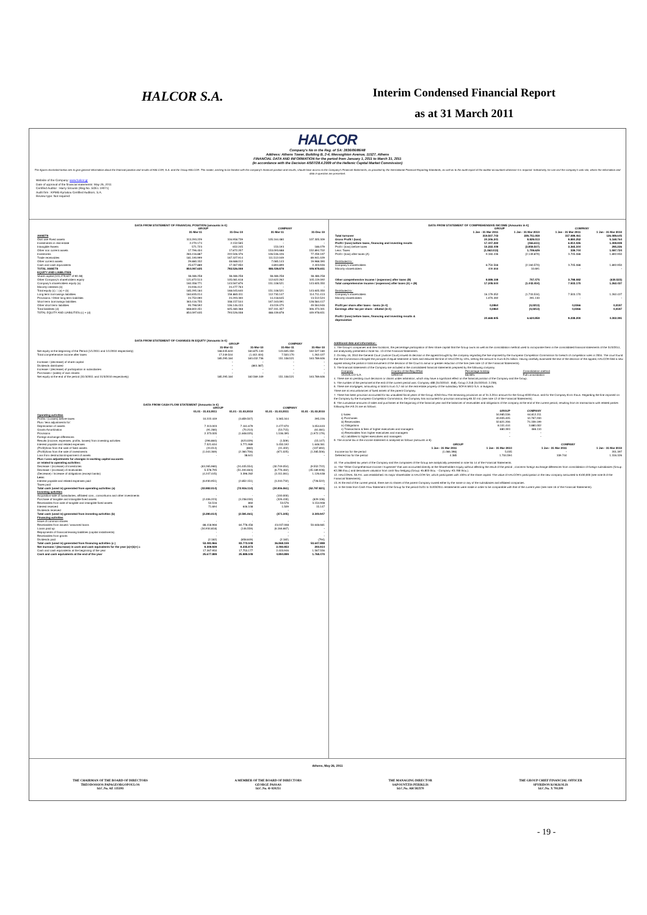HALCOR S.A.
Interim Condensed Financial Report
as at 31 March 2011
HALCOR
Company's No in the Reg. of SA: 2836/06/86/48
Address: Athens Tower, Building B, 2-4, Messoghion Avenue, 11527, Athens
FINANCIAL DATA AND INFORMATION for the period from January 1, 2011 to March 31, 2011
(In accordance with the Decision 4/507/28.4.2009 of the Hellenic Capital Market Commission)
The figures illustrated below aim to give general information about the financial position and results of HALCOR, S.A. and the Group HALCOR. The reader, wishing to be familiar with the company's financial position and results, should have access to the Company's Financial Statements, as provided by the International Financial Reporting Standards, as well as to the audit report of the auditor-accountant whenever it is required. Indicatively, he can visit the company's web site, where the information and data in question are presented.
Website of the Company: www.halcor.gr
Date of approval of the financial statements: May 26, 2011
Certified Auditor : Harry Sirounis (Reg.No. SOEL 19071)
Audit firm : KPMG Kyriakou Certified Auditors, S.A.
Review type: Not required
DATA FROM STATEMENT OF FINANCIAL POSITION (amounts in €)
| | GROUP | | COMPANY | |
| --- | --- | --- | --- | --- |
| | 31-Mar-11 | 31-Dec-10 | 31-Mar-11 | 31-Dec-10 |
| ASSETS | | | | |
| Own use Fixed assets | 313.293.229 | 316.958.739 | 105.164.480 | 107.305.309 |
| Investments in real estate | 2.270.174 | 2.152.565 | - | - |
| Intangible Assets | 571.723 | 652.245 | 153.193 | 186.079 |
| Other non current assets | 17.796.404 | 17.872.207 | 153.093.688 | 152.894.702 |
| Inventories | 283.416.887 | 222.506.376 | 106.536.426 | 77.259.197 |
| Trade receivables | 181.190.999 | 167.327.914 | 111.512.049 | 89.941.029 |
| Other current assets | 29.880.332 | 48.688.012 | 7.085.143 | 19.988.390 |
| Cash and cash equivalents | 25.677.889 | 17.367.950 | 4.894.899 | 2.403.946 |
| TOTAL ASSETS | 854.097.635 | 793.526.008 | 488.439.878 | 449.978.651 |
| EQUITY AND LIABILITIES | | | | |
| Share capital (101,279,627 of €0.38) | 38.486.258 | 38.486.258 | 38.486.258 | 38.486.258 |
| Other Company's shareholders equity | 121.872.513 | 105.081.618 | 112.622.262 | 105.119.092 |
| Company's shareholders equity (a) | 160.358.771 | 143.567.876 | 151.108.521 | 143.605.350 |
| Minority interests (b) | 24.936.412 | 24.477.763 | - | - |
| Total equity (c) = (a) + (b) | 185.295.184 | 168.045.640 | 151.108.521 | 143.605.350 |
| Long term borrowings liabilities | 184.835.014 | 156.883.011 | 112.730.147 | 114.711.413 |
| Provisions / Other long term liabilities | 24.752.090 | 24.293.300 | 14.418.645 | 13.512.524 |
| Short term borrowings liabilities | 363.416.755 | 338.157.544 | 167.163.091 | 128.584.417 |
| Other short term liabilities | 95.798.592 | 106.146.433 | 43.019.475 | 49.564.946 |
| Total liabilities (d) | 668.802.451 | 625.480.368 | 337.331.357 | 306.373.301 |
| TOTAL EQUITY AND LIABILITIES (c) + (d) | 854.097.635 | 793.526.008 | 488.439.878 | 449.978.651 |
DATA FROM STATEMENT OF CHANGES IN EQUITY (Amounts in €)
| | GROUP | | COMPANY | |
| --- | --- | --- | --- | --- |
| | 31-Mar-11 | 31-Mar-10 | 31-Mar-11 | 31-Mar-10 |
| Net equity at the beginning of the Period (1/1/2011 and 1/1/2010 respectively) | 168.045.640 | 184.875.140 | 143.605.350 | 162.527.180 |
| Total comprehensive income after taxes | 17.249.544 | (1.442.404) | 7.503.170 | 1.262.427 |
| | 185.295.184 | 183.432.736 | 151.108.521 | 163.789.606 |
| Increase / (decrease) of share capital | - | - | - | - |
| Dividends distributed | - | (863.387) | - | - |
| Increase / (decrease) of participation in subsidiaries | - | - | - | - |
| Purchases / (sales) of own shares | - | - | - | - |
| Net equity at the end of the period (31/3/2011 and 31/3/2010 respectively) | 185.295.184 | 182.569.349 | 151.108.521 | 163.789.606 |
DATA FROM CASH FLOW STATEMENT (Amounts in €)
| | GROUP | | COMPANY | |
| --- | --- | --- | --- | --- |
| | 01.01 - 31.03.2011 | 01.01 - 31.03.2010 | 01.01 - 31.03.2011 | 01.01 - 31.03.2010 |
| Operating activities | | | | |
| Profits / (Losses) before taxes | 10.222.449 | (3.859.507) | 3.365.344 | 295.226 |
| Plus / less adjustments for: | | | | |
| Depreciation of assets | 7.313.003 | 7.161.679 | 2.477.970 | 3.054.633 |
| Grants Amortization | (91.280) | (70.210) | (53.715) | (61.081) |
| Provisions | 2.373.005 | (1.848.025) | 1.536.395 | (1.972.179) |
| Foreign exchange differences | - | - | - | - |
| Results (income, expenses, profits, losses) from investing activities | (296.860) | (623.029) | (1.509) | (15.147) |
| Interest payable and related expenses | 7.521.634 | 3.771.989 | 3.450.192 | 1.648.361 |
| (Profit)/loss from the sale of fixed assets | (24.014) | (860) | (31.402) | (107.694) |
| (Profit)/loss from the sale of investments | (1.044.369) | (2.360.706) | (671.025) | (1.285.506) |
| Loss from destruction/impairment of assets | - | 38.641 | - | - |
| Plus / Less adjustments for changes in working capital accounts | | | | |
| or related to operating activities: | | | | |
| Decrease / (increase) of inventories | (63.265.980) | (24.405.554) | (30.749.054) | (9.552.722) |
| Decrease / (increase) of receivables | 5.578.795 | (51.494.663) | (6.776.462) | (45.189.928) |
| (Decrease) / Increase of obligations (except banks) | (4.247.445) | 3.396.282 | (3.311.061) | 1.126.638 |
| Less: | | | | |
| Interest payable and related expenses paid | (6.930.951) | (2.852.151) | (3.240.732) | (728.522) |
| Taxes paid | - | - | - | - |
| Total cash (used in) generated from operating activities (a) | (42.882.014) | (72.916.114) | (34.006.061) | (52.787.821) |
| Investing activities | | | | |
| Acquisition-sale of subsidiaries, affiliated com., consortiums and other investments | - | - | (100.000) | - |
| Purchase of tangible and intangible fixed assets | (2.406.223) | (3.238.030) | (326.430) | (829.108) |
| Receivables from sale of tangible and intangible fixed assets | 54.516 | 860 | 53.576 | 3.154.908 |
| Interest received | 71.694 | 646.108 | 1.509 | 15.147 |
| Dividends received | - | - | - | - |
| Total cash (used in) generated from investing activities (b) | (2.280.014) | (2.591.061) | (371.345) | 2.340.947 |
| Financing activities | | | | |
| Issue of common shares | - | - | - | - |
| Receivables from issued / assumed loans | 88.418.966 | 84.778.456 | 43.037.008 | 50.648.681 |
| Loans paid up | (34.934.818) | (146.559) | (6.166.667) | - |
| Repayments of financial leasing liabilities (capital installments) | - | - | - | - |
| Receivables from grants | - | - | - | - |
| Dividends paid | (2.182) | (858.849) | (2.182) | (794) |
| Total cash (used in) generated from financing activities (c ) | 53.481.966 | 83.773.048 | 36.868.159 | 50.647.888 |
| Net increase / (decrease) in cash and cash equivalents for the year (a)+(b)+( c | 8.309.939 | 8.235.873 | 2.490.953 | 200.914 |
| Cash and cash equivalents at the beginning of the year | 17.367.950 | 17.753.177 | 2.403.946 | 1.567.556 |
| Cash and cash equivalents at the end of the year | 25.677.889 | 25.989.049 | 4.894.899 | 1.768.470 |
DATA FROM STATEMENT OF COMPREHENSIVE INCOME (Amounts in €)
| | GROUP | | COMPANY | |
| --- | --- | --- | --- | --- |
| | 1 Jan - 31 Mar 2011 | 1 Jan - 31 Mar 2010 | 1 Jan - 31 Mar 2011 | 1 Jan - 31 Mar 2010 |
| Total turnover | 319.507.743 | 229.751.058 | 157.089.461 | 126.089.645 |
| Gross Profit / (loss) | 24.346.241 | 8.829.013 | 9.884.252 | 5.168.764 |
| Profit / (loss) before taxes, financing and investing results | 17.447.222 | (466.611) | 6.814.026 | 1.308.839 |
| Profit / (loss) before taxes | 10.222.449 | (3.859.507) | 3.365.344 | 295.226 |
| Less: Taxes | (1.062.013) | 1.709.629 | 339.744 | 1.597.724 |
| Profit / (loss) after taxes (A) | 9.160.436 | (2.149.879) | 3.705.088 | 1.892.950 |
| Distributed to : | | | | |
| Company's shareholders | 8.750.568 | (2.160.570) | 3.705.088 | 1.892.950 |
| Minority shareholders | 409.868 | 10.691 | - | - |
| Other comprehensive income / (expenses) after taxes (B) | 8.089.108 | 707.475 | 3.798.082 | (630.523) |
| Total comprehensive income / (expenses) after taxes (A) + (B) | 17.249.544 | (1.442.404) | 7.503.170 | 1.262.427 |
| Distributed to : | | | | |
| Company's shareholders | 16.179.052 | (1.733.534) | 7.503.170 | 1.262.427 |
| Minority shareholders | 1.070.492 | 291.130 | - | - |
| Profit per share after taxes - basic (in €) | 0,0864 | (0,0213) | 0,0366 | 0,0187 |
| Earnings after tax per share - diluted (in €) | 0,0864 | (0,0213) | 0,0366 | 0,0187 |
| Profit / (loss) before taxes, financing and investing results & depreciation | 24.668.945 | 6.624.858 | 9.238.200 | 4.302.391 |
Additional data and information :
1. The Group's companies and their locations, the percentage participation of their share capital that the Group owns as well as the consolidation method used to incorporate them in the consolidated financial statements of the 31/3/2011, are analytically presented in Note No. 13 of the Financial Statements.
2. On May 19, 2010 the General Court (Justice Court) issued its decision in the appeal brought by the company regarding the fine imposed by the European Competition Commission for breach of competition rules in 2004. The court found that the Commission infringed the principle of equal treatment in fines and reduced the fine of HALCOR by 10%, setting the amount to Euro 8.25 million. Having carefully examined the text of the decision of the appeal, HALCOR filed a new appeal asking the partial or total annulment of the decision of the Court to annul or greater reduction of the fine (see note 12 of the Financial Statements).
3. The financial statements of the Company are included in the consolidated financial statements prepared by the following company:
| Company | Country of the Reg.Office | Percentage holding | Consolidation method |
| VIOHALCO S.A. | GREECE | 68,08% | Full consolidation |
4. There are no pending court decisions or claims under arbitration, which may have a significant effect on the financial position of the Company and the Group.
5. The number of the personnel at the end of the current period was: Company 488 (31/3/2010 : 658), Group 2.218 (31/3/2010: 2.239).
6. There are mortgages, amounting in total to Euro 3,7 mil on the real estate property of the subsidiary SOFIA MED S.A. in Bulgaria.
There are no encumbrances of fixed assets of the parent Company.
7. There has been provision accounted for tax unaudited fiscal years of the Group: €250 thou.The remaining provisions as of 31.3.2011 amount for the Group €333 thous. and for the Company €141 thous. Regarding the fine imposed on the Company by the European Competition Commission, the Company has accounted for provision amounting €6.32 mil. (see note 12 of the Financial Statements).
8. The cumulative amounts of sales and purchases at the beginning of the financial year and the balances of receivables and obligations of the company at the end of the current period, resulting from its transactions with related parties following the IAS 24 are as follows:
| | GROUP | COMPANY |
| --- | --- | --- |
| i) Sales | 34.985.536 | 64.812.211 |
| ii) Purchases | 40.905.405 | 10.767.200 |
| iii) Receivables | 32.821.206 | 74.339.199 |
| iv) Obligations | 8.101.444 | 3.880.002 |
| v) Transactions & fees of higher executives and managers | 880.393 | 486.110 |
| vi) Receivables from higher executives and managers | - | - |
| vii) Liabilities to higher executives and managers | - | - |
9. The income tax in the income statement is analysed as follows (amounts in €):
| | GROUP | | COMPANY | |
| --- | --- | --- | --- | --- |
| | 1 Jan - 31 Mar 2011 | 1 Jan - 31 Mar 2010 | 1 Jan - 31 Mar 2011 | 1 Jan - 31 Mar 2010 |
| Income tax for the period | (1.066.398) | 5.035 | - | 201.397 |
| Deferred tax for the period | 4.385 | 1.704.594 | 339.744 | 1.316.326 |
10. The unaudited tax years of the Company and the companies of the Group are analytically presented in note No 14 of the Financial Statements.
11. The "Other Comprehensive Income / Expenses" that was accounted directly at the Shareholders Equity without affecting the result of the period , concerns foreign exchange differences from consolidation of foreign subsidiaries (Group: €2.286 thou.) and derivatives valuation from cash flow hedging (Group: €5.803 thou. - Company: €3.798 thou.).
12. HALCORAL Sh.P.K. was established. Its major shareholder is HALCOR SA, which participates with 100% of the share capital. The value of HALCOR's participation in the new company amounted to €100,000 (see note 8 of the Financial Statements).
13. At the end of the current period, there are no shares of the parent Company owned either by the same or any of the subsidiaries and affiliated companies.
14. In the Data from Cash Flow Statement of the Group for the period 01/01 to 31/03/2011 restatements were made in order to be comparable with that of the current year (see note 16 of the Financial Statements).
Athens, May 26, 2011
THE CHAIRMAN OF THE BOARD OF DIRECTORS
THEODOSSIOS PAPAGEORGOPOULOS
Id.C.No. AE 135393
A MEMBER OF THE BOARD OF DIRECTORS
GEORGE PASSAS
Id.C.No. Φ 020251
THE MANAGING DIRECTOR
SAPOUNTZIS PERIKLIS
Id.C.No. AH 582570
THE GROUP CHIEF FINANCIAL OFFICER
SPYRIDON KOKKOLIS
Id.C.No. X 701209
- 19 -